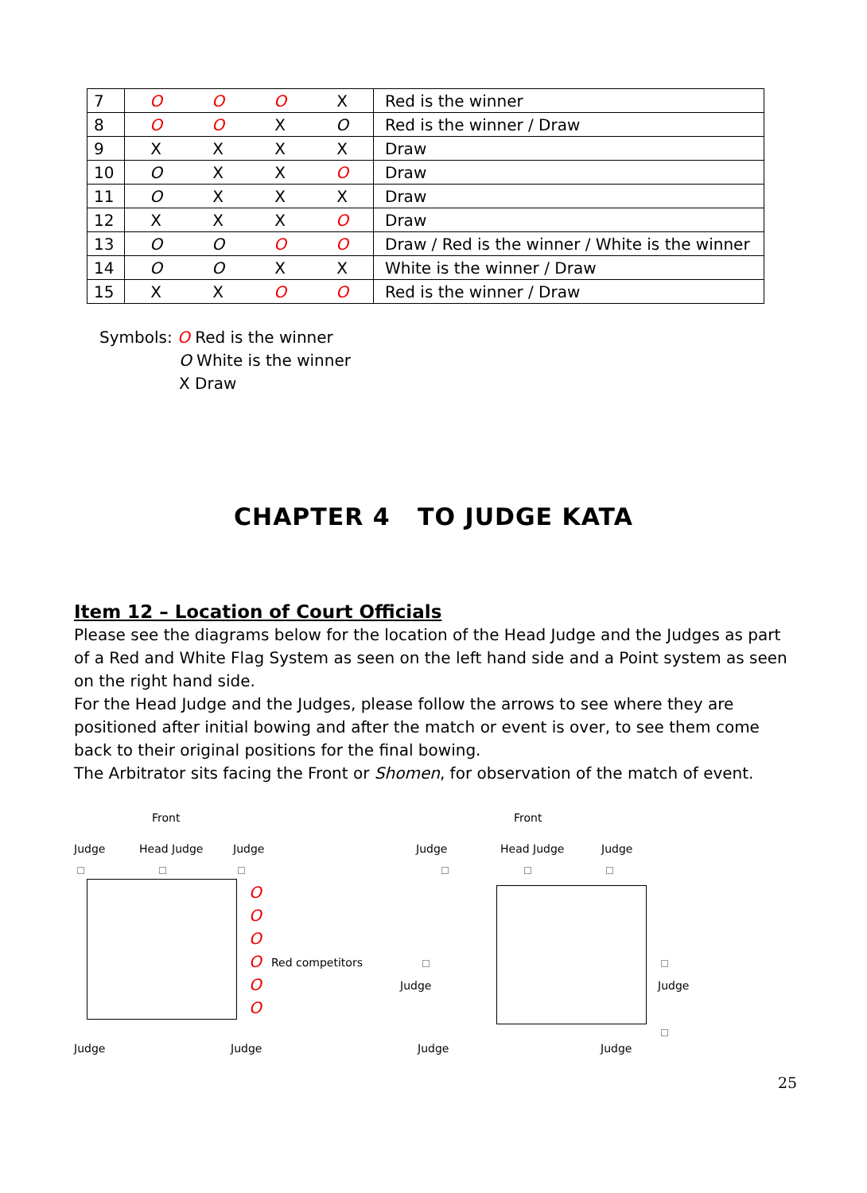| 7 | O | O | O | X | Red is the winner |
| 8 | O | O | X | O | Red is the winner / Draw |
| 9 | X | X | X | X | Draw |
| 10 | O | X | X | O | Draw |
| 11 | O | X | X | X | Draw |
| 12 | X | X | X | O | Draw |
| 13 | O | O | O | O | Draw / Red is the winner / White is the winner |
| 14 | O | O | X | X | White is the winner / Draw |
| 15 | X | X | O | O | Red is the winner / Draw |
Symbols: O Red is the winner
O White is the winner
X Draw
CHAPTER 4 TO JUDGE KATA
Item 12 – Location of Court Officials
Please see the diagrams below for the location of the Head Judge and the Judges as part of a Red and White Flag System as seen on the left hand side and a Point system as seen on the right hand side.
For the Head Judge and the Judges, please follow the arrows to see where they are positioned after initial bowing and after the match or event is over, to see them come back to their original positions for the final bowing.
The Arbitrator sits facing the Front or Shomen, for observation of the match of event.
Front Front
Judge Head Judge Judge Judge Head Judge Judge
O
O
O
O
O
O
Red competitors
Judge Judge
Judge Judge Judge Judge
25